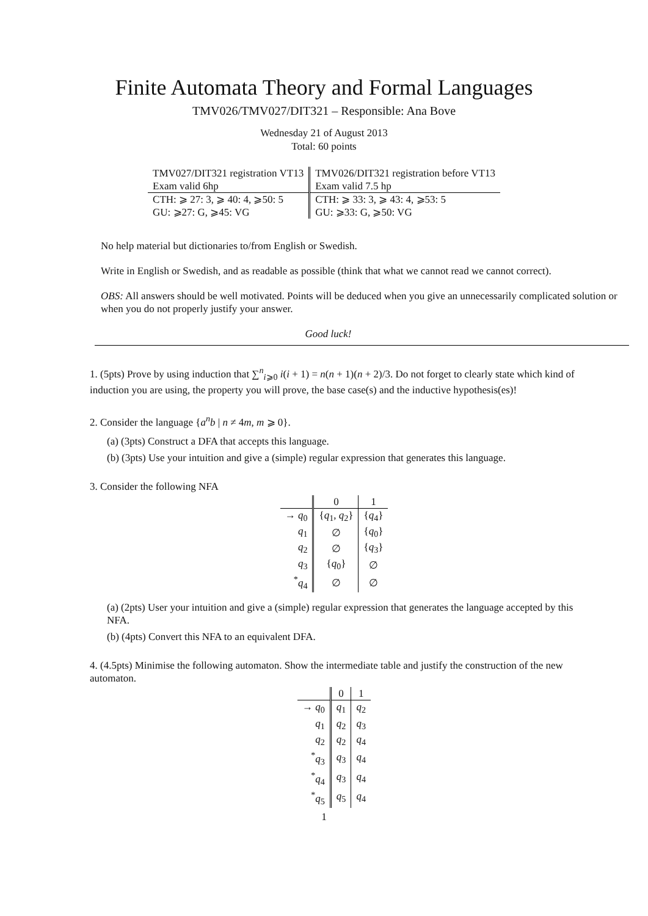Finite Automata Theory and Formal Languages
TMV026/TMV027/DIT321 – Responsible: Ana Bove
Wednesday 21 of August 2013
Total: 60 points
| TMV027/DIT321 registration VT13 | TMV026/DIT321 registration before VT13 |
| Exam valid 6hp | Exam valid 7.5 hp |
| CTH: ⩾ 27: 3, ⩾ 40: 4, ⩾50: 5 | CTH: ⩾ 33: 3, ⩾ 43: 4, ⩾53: 5 |
| GU: ⩾27: G, ⩾45: VG | GU: ⩾33: G, ⩾50: VG |
No help material but dictionaries to/from English or Swedish.
Write in English or Swedish, and as readable as possible (think that what we cannot read we cannot correct).
OBS: All answers should be well motivated. Points will be deduced when you give an unnecessarily complicated solution or when you do not properly justify your answer.
Good luck!
1. (5pts) Prove by using induction that ∑<sup>n</sup><sub>i⩾0</sub> i(i + 1) = n(n + 1)(n + 2)/3. Do not forget to clearly state which kind of induction you are using, the property you will prove, the base case(s) and the inductive hypothesis(es)!
2. Consider the language {a<sup>n</sup>b | n ≠ 4m, m ⩾ 0}.
(a) (3pts) Construct a DFA that accepts this language.
(b) (3pts) Use your intuition and give a (simple) regular expression that generates this language.
3. Consider the following NFA
| | 0 | 1 |
| --- | --- | --- |
| → q<sub>0</sub> | { q<sub>1</sub>, q<sub>2</sub>} | { q<sub>4</sub>} |
| q<sub>1</sub> | ∅ | { q<sub>0</sub>} |
| q<sub>2</sub> | ∅ | { q<sub>3</sub>} |
| q<sub>3</sub> | { q<sub>0</sub>} | ∅ |
| <sup>*</sup> q<sub>4</sub> | ∅ | ∅ |
(a) (2pts) User your intuition and give a (simple) regular expression that generates the language accepted by this NFA.
(b) (4pts) Convert this NFA to an equivalent DFA.
4. (4.5pts) Minimise the following automaton. Show the intermediate table and justify the construction of the new automaton.
| | 0 | 1 |
| --- | --- | --- |
| → q<sub>0</sub> | q<sub>1</sub> | q<sub>2</sub> |
| q<sub>1</sub> | q<sub>2</sub> | q<sub>3</sub> |
| q<sub>2</sub> | q<sub>2</sub> | q<sub>4</sub> |
| <sup>*</sup> q<sub>3</sub> | q<sub>3</sub> | q<sub>4</sub> |
| <sup>*</sup> q<sub>4</sub> | q<sub>3</sub> | q<sub>4</sub> |
| <sup>*</sup> q<sub>5</sub> | q<sub>5</sub> | q<sub>4</sub> |
1